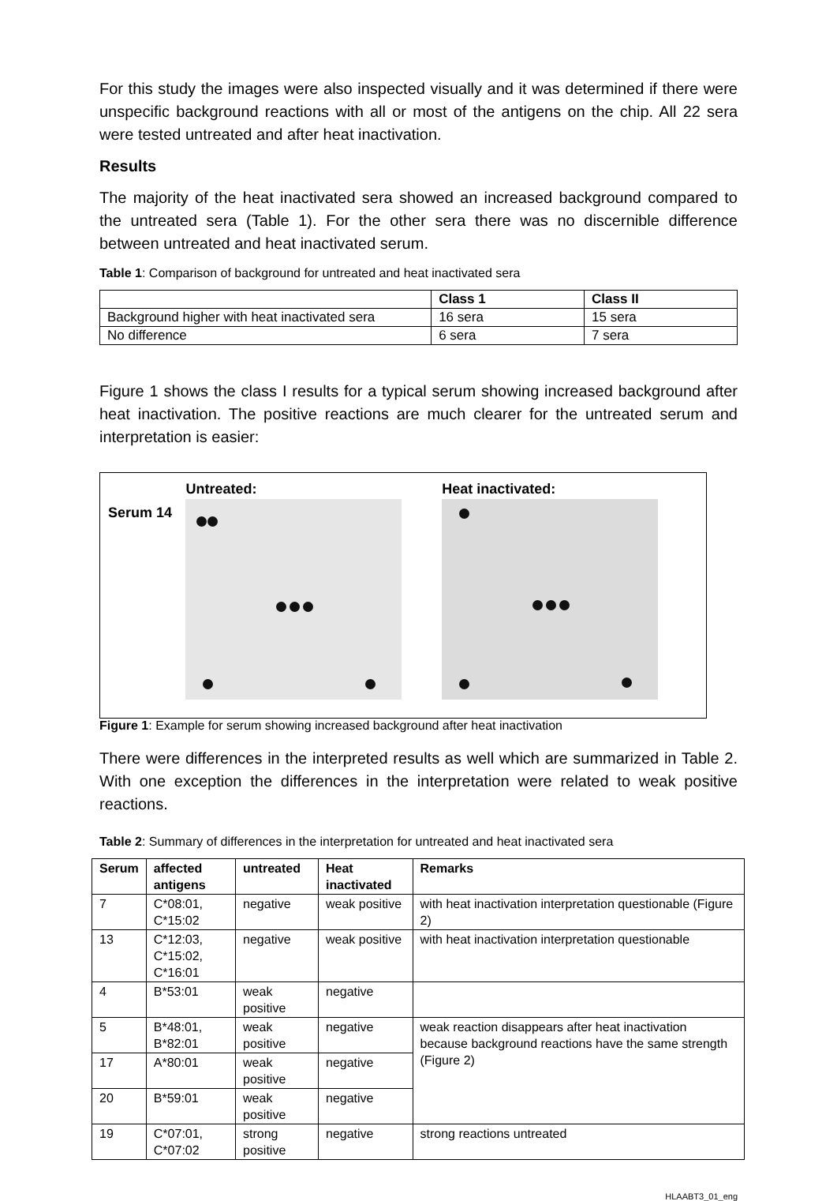For this study the images were also inspected visually and it was determined if there were unspecific background reactions with all or most of the antigens on the chip. All 22 sera were tested untreated and after heat inactivation.
Results
The majority of the heat inactivated sera showed an increased background compared to the untreated sera (Table 1). For the other sera there was no discernible difference between untreated and heat inactivated serum.
Table 1: Comparison of background for untreated and heat inactivated sera
| | Class 1 | Class II |
| --- | --- | --- |
| Background higher with heat inactivated sera | 16 sera | 15 sera |
| No difference | 6 sera | 7 sera |
Figure 1 shows the class I results for a typical serum showing increased background after heat inactivation. The positive reactions are much clearer for the untreated serum and interpretation is easier:
Serum 14
Untreated: Heat inactivated:
Figure 1: Example for serum showing increased background after heat inactivation
There were differences in the interpreted results as well which are summarized in Table 2. With one exception the differences in the interpretation were related to weak positive reactions.
Table 2: Summary of differences in the interpretation for untreated and heat inactivated sera
| Serum | affected antigens | untreated | Heat inactivated | Remarks |
| --- | --- | --- | --- | --- |
| 7 | C*08:01, C*15:02 | negative | weak positive | with heat inactivation interpretation questionable (Figure 2) |
| 13 | C*12:03, C*15:02, C*16:01 | negative | weak positive | with heat inactivation interpretation questionable |
| 4 | B*53:01 | weak positive | negative | |
| 5 | B*48:01, B*82:01 | weak positive | negative | weak reaction disappears after heat inactivation because background reactions have the same strength (Figure 2) |
| 17 | A*80:01 | weak positive | negative | |
| 20 | B*59:01 | weak positive | negative | |
| 19 | C*07:01, C*07:02 | strong positive | negative | strong reactions untreated |
HLAABT3_01_eng